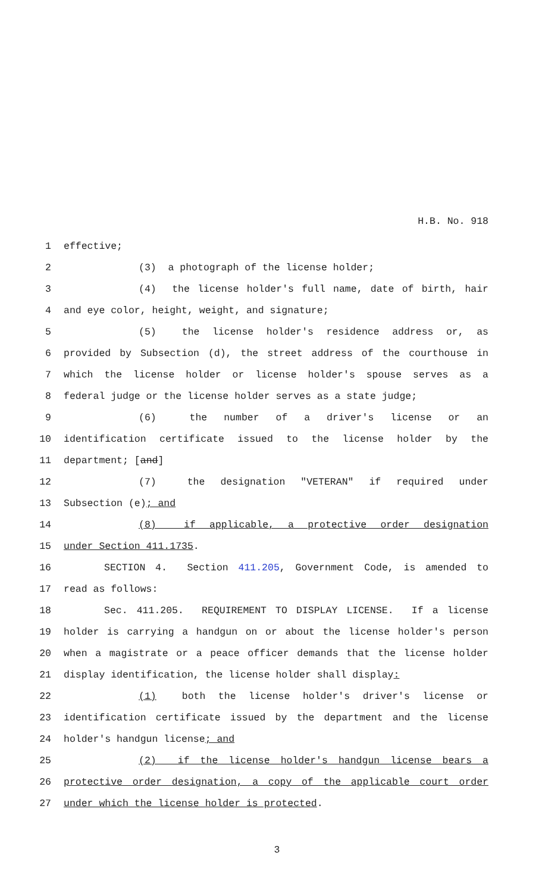H.B. No. 918
1 effective;
2 (3) a photograph of the license holder;
3 (4) the license holder's full name, date of birth, hair
4 and eye color, height, weight, and signature;
5 (5) the license holder's residence address or, as
6 provided by Subsection (d), the street address of the courthouse in
7 which the license holder or license holder's spouse serves as a
8 federal judge or the license holder serves as a state judge;
9 (6) the number of a driver's license or an
10 identification certificate issued to the license holder by the
11 department; [and]
12 (7) the designation "VETERAN" if required under
13 Subsection (e); and
14 (8) if applicable, a protective order designation
15 under Section 411.1735.
16 SECTION 4. Section 411.205, Government Code, is amended to
17 read as follows:
18 Sec. 411.205. REQUIREMENT TO DISPLAY LICENSE. If a license
19 holder is carrying a handgun on or about the license holder's person
20 when a magistrate or a peace officer demands that the license holder
21 display identification, the license holder shall display:
22 (1) both the license holder's driver's license or
23 identification certificate issued by the department and the license
24 holder's handgun license; and
25 (2) if the license holder's handgun license bears a
26 protective order designation, a copy of the applicable court order
27 under which the license holder is protected.
3